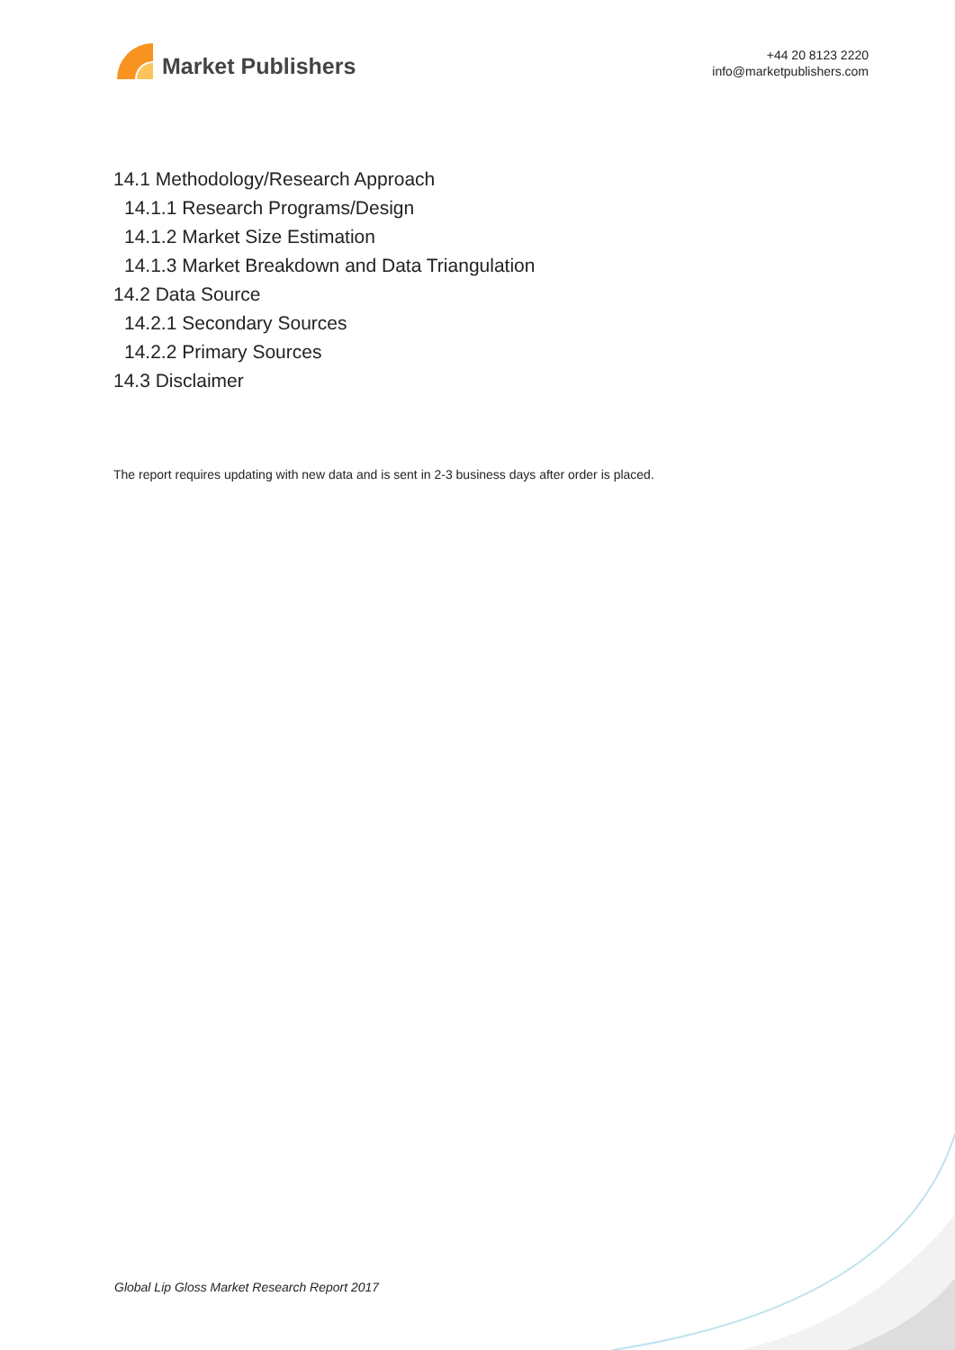Market Publishers
+44 20 8123 2220
info@marketpublishers.com
14.1 Methodology/Research Approach
14.1.1 Research Programs/Design
14.1.2 Market Size Estimation
14.1.3 Market Breakdown and Data Triangulation
14.2 Data Source
14.2.1 Secondary Sources
14.2.2 Primary Sources
14.3 Disclaimer
The report requires updating with new data and is sent in 2-3 business days after order is placed.
Global Lip Gloss Market Research Report 2017